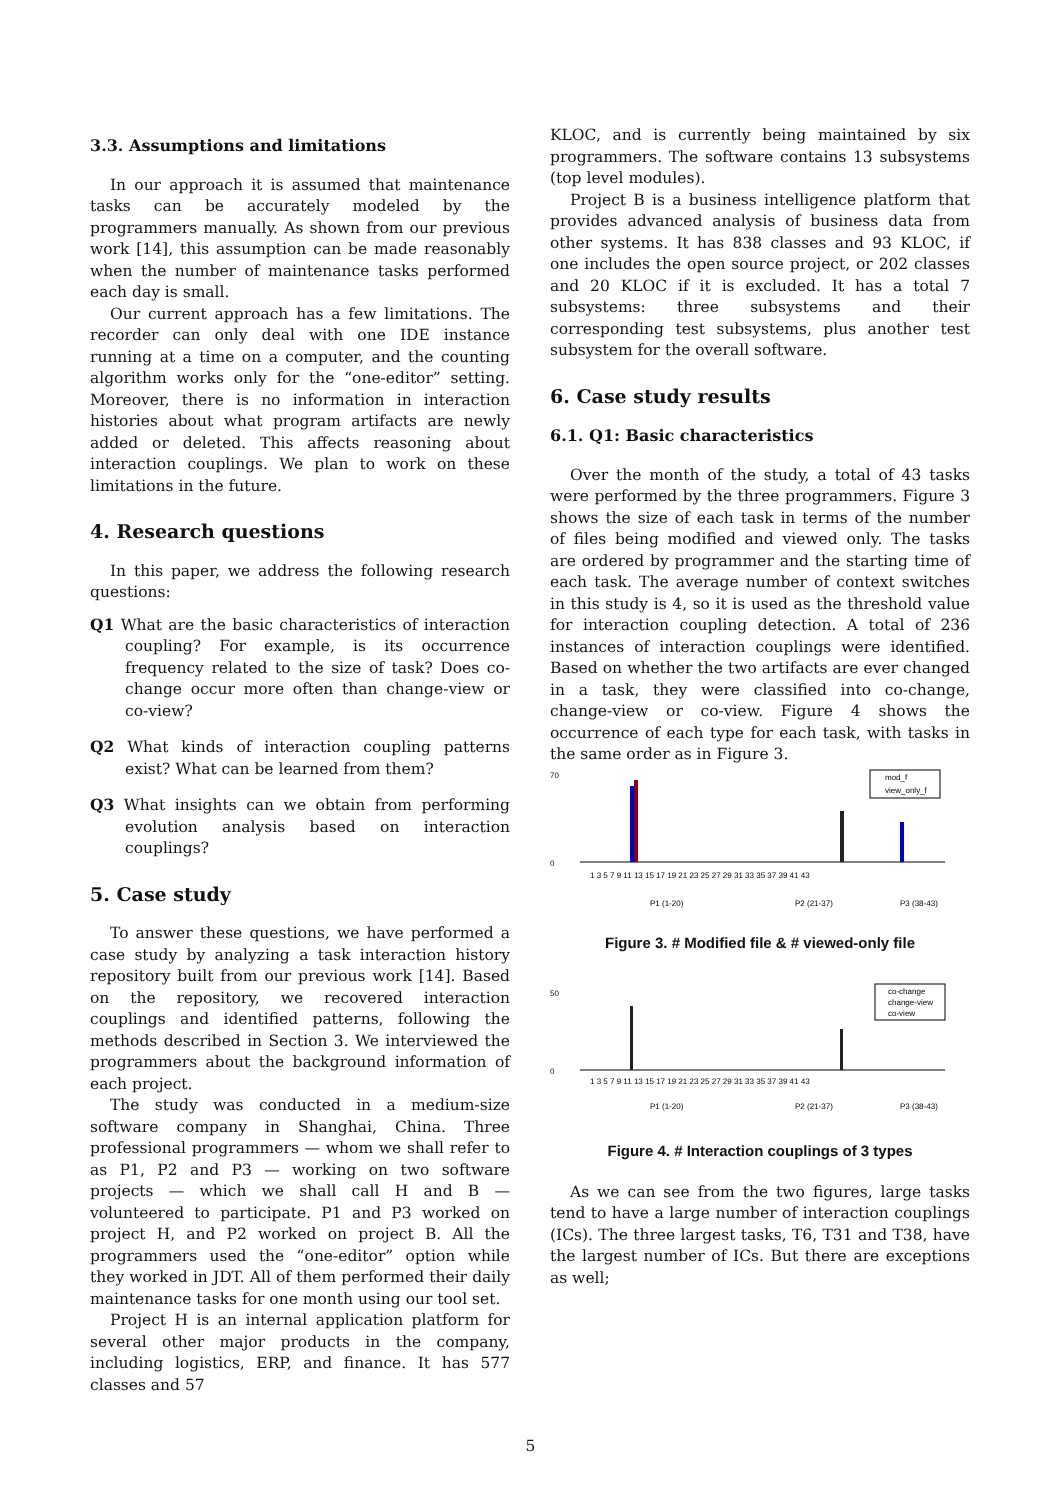3.3. Assumptions and limitations
In our approach it is assumed that maintenance tasks can be accurately modeled by the programmers manually. As shown from our previous work [14], this assumption can be made reasonably when the number of maintenance tasks performed each day is small.
Our current approach has a few limitations. The recorder can only deal with one IDE instance running at a time on a computer, and the counting algorithm works only for the “one-editor” setting. Moreover, there is no information in interaction histories about what program artifacts are newly added or deleted. This affects reasoning about interaction couplings. We plan to work on these limitations in the future.
4. Research questions
In this paper, we address the following research questions:
Q1 What are the basic characteristics of interaction coupling? For example, is its occurrence frequency related to the size of task? Does co-change occur more often than change-view or co-view?
Q2 What kinds of interaction coupling patterns exist? What can be learned from them?
Q3 What insights can we obtain from performing evolution analysis based on interaction couplings?
5. Case study
To answer these questions, we have performed a case study by analyzing a task interaction history repository built from our previous work [14]. Based on the repository, we recovered interaction couplings and identified patterns, following the methods described in Section 3. We interviewed the programmers about the background information of each project.
The study was conducted in a medium-size software company in Shanghai, China. Three professional programmers — whom we shall refer to as P1, P2 and P3 — working on two software projects — which we shall call H and B — volunteered to participate. P1 and P3 worked on project H, and P2 worked on project B. All the programmers used the “one-editor” option while they worked in JDT. All of them performed their daily maintenance tasks for one month using our tool set.
Project H is an internal application platform for several other major products in the company, including logistics, ERP, and finance. It has 577 classes and 57
KLOC, and is currently being maintained by six programmers. The software contains 13 subsystems (top level modules).
Project B is a business intelligence platform that provides advanced analysis of business data from other systems. It has 838 classes and 93 KLOC, if one includes the open source project, or 202 classes and 20 KLOC if it is excluded. It has a total 7 subsystems: three subsystems and their corresponding test subsystems, plus another test subsystem for the overall software.
6. Case study results
6.1. Q1: Basic characteristics
Over the month of the study, a total of 43 tasks were performed by the three programmers. Figure 3 shows the size of each task in terms of the number of files being modified and viewed only. The tasks are ordered by programmer and the starting time of each task. The average number of context switches in this study is 4, so it is used as the threshold value for interaction coupling detection. A total of 236 instances of interaction couplings were identified. Based on whether the two artifacts are ever changed in a task, they were classified into co-change, change-view or co-view. Figure 4 shows the occurrence of each type for each task, with tasks in the same order as in Figure 3.
70
0
mod_f
view_only_f
1 3 5 7 9 11 13 15 17 19 21 23 25 27 29 31 33 35 37 39 41 43
P1 (1-20)
P2 (21-37)
P3 (38-43)
Figure 3. # Modified file & # viewed-only file
50
0
co-change
change-view
co-view
1 3 5 7 9 11 13 15 17 19 21 23 25 27 29 31 33 35 37 39 41 43
P1 (1-20)
P2 (21-37)
P3 (38-43)
Figure 4. # Interaction couplings of 3 types
As we can see from the two figures, large tasks tend to have a large number of interaction couplings (ICs). The three largest tasks, T6, T31 and T38, have the largest number of ICs. But there are exceptions as well;
5